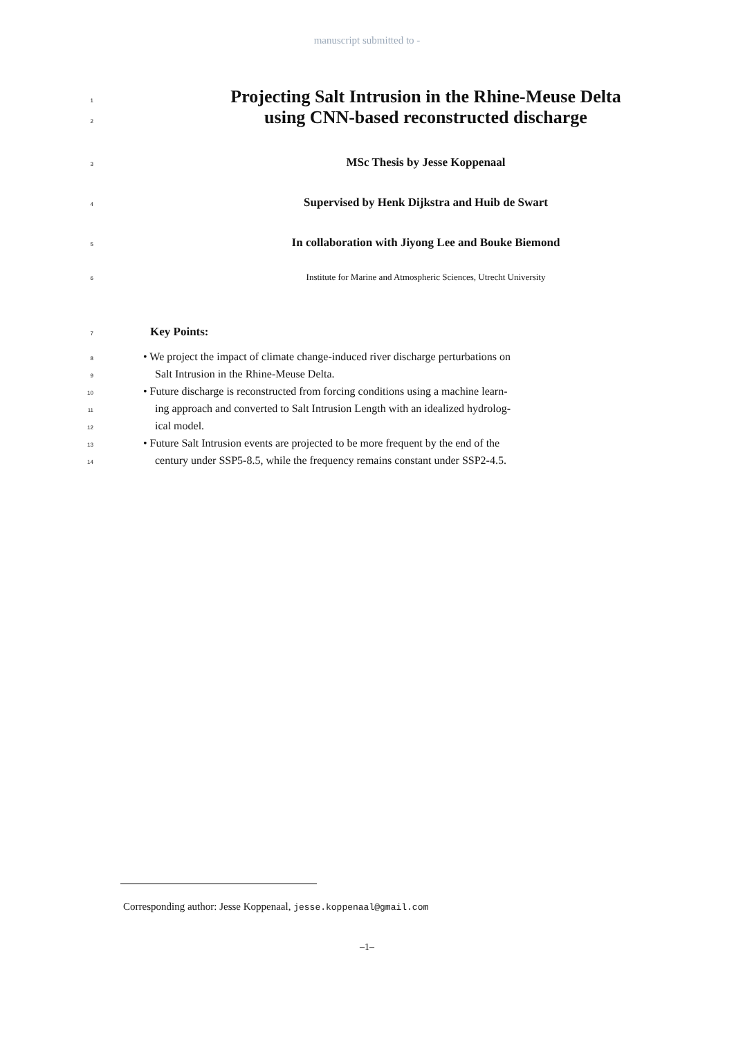manuscript submitted to -
1 Projecting Salt Intrusion in the Rhine-Meuse Delta
2 using CNN-based reconstructed discharge
3 MSc Thesis by Jesse Koppenaal
4 Supervised by Henk Dijkstra and Huib de Swart
5 In collaboration with Jiyong Lee and Bouke Biemond
6 Institute for Marine and Atmospheric Sciences, Utrecht University
7 Key Points:
8 • We project the impact of climate change-induced river discharge perturbations on
9 Salt Intrusion in the Rhine-Meuse Delta.
10 • Future discharge is reconstructed from forcing conditions using a machine learn-
11 ing approach and converted to Salt Intrusion Length with an idealized hydrolog-
12 ical model.
13 • Future Salt Intrusion events are projected to be more frequent by the end of the
14 century under SSP5-8.5, while the frequency remains constant under SSP2-4.5.
Corresponding author: Jesse Koppenaal, jesse.koppenaal@gmail.com
–1–